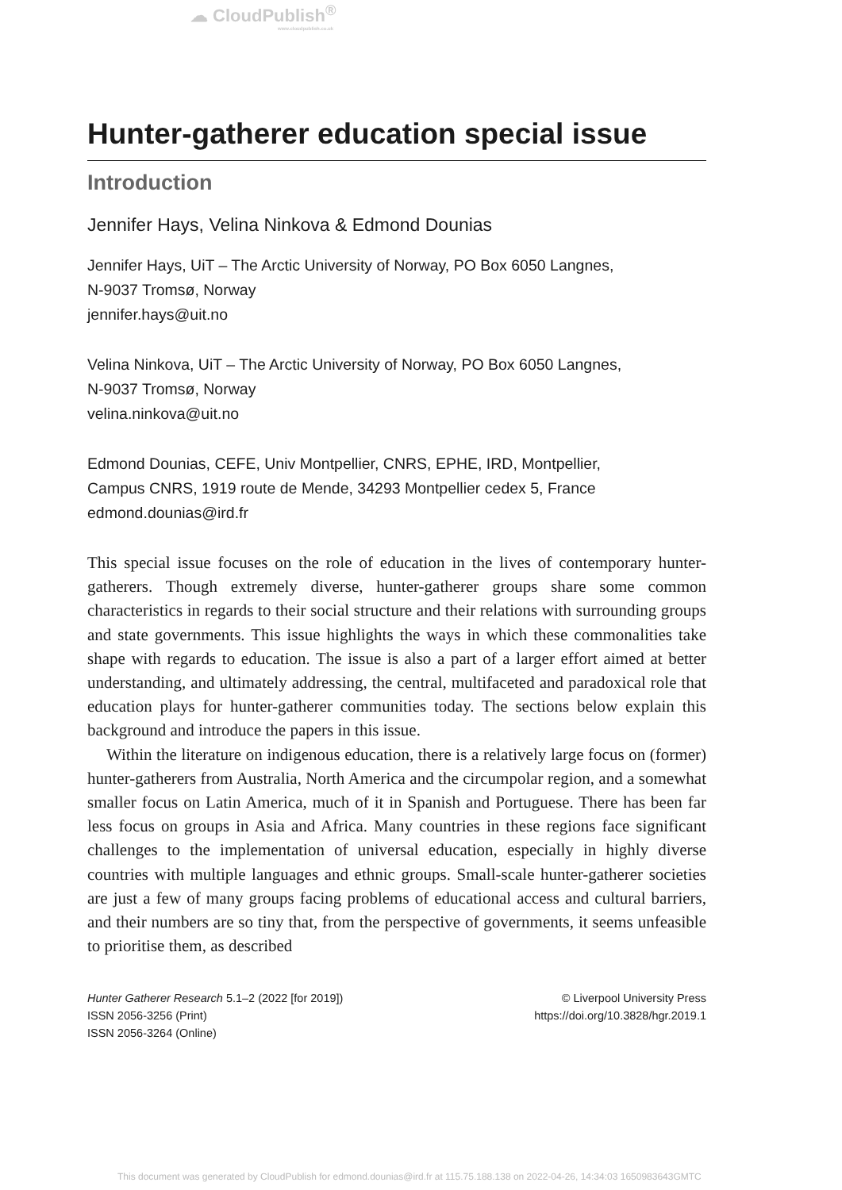☁ CloudPublish<sup>®</sup>
www.cloudpublish.co.uk
Hunter-gatherer education special issue
Introduction
Jennifer Hays, Velina Ninkova & Edmond Dounias
Jennifer Hays, UiT – The Arctic University of Norway, PO Box 6050 Langnes,
N-9037 Tromsø, Norway
jennifer.hays@uit.no
Velina Ninkova, UiT – The Arctic University of Norway, PO Box 6050 Langnes,
N-9037 Tromsø, Norway
velina.ninkova@uit.no
Edmond Dounias, CEFE, Univ Montpellier, CNRS, EPHE, IRD, Montpellier,
Campus CNRS, 1919 route de Mende, 34293 Montpellier cedex 5, France
edmond.dounias@ird.fr
This special issue focuses on the role of education in the lives of contemporary hunter-gatherers. Though extremely diverse, hunter-gatherer groups share some common characteristics in regards to their social structure and their relations with surrounding groups and state governments. This issue highlights the ways in which these commonalities take shape with regards to education. The issue is also a part of a larger effort aimed at better understanding, and ultimately addressing, the central, multifaceted and paradoxical role that education plays for hunter-gatherer communities today. The sections below explain this background and introduce the papers in this issue.
Within the literature on indigenous education, there is a relatively large focus on (former) hunter-gatherers from Australia, North America and the circumpolar region, and a somewhat smaller focus on Latin America, much of it in Spanish and Portuguese. There has been far less focus on groups in Asia and Africa. Many countries in these regions face significant challenges to the implementation of universal education, especially in highly diverse countries with multiple languages and ethnic groups. Small-scale hunter-gatherer societies are just a few of many groups facing problems of educational access and cultural barriers, and their numbers are so tiny that, from the perspective of governments, it seems unfeasible to prioritise them, as described
Hunter Gatherer Research 5.1–2 (2022 [for 2019])
ISSN 2056-3256 (Print)
ISSN 2056-3264 (Online)
© Liverpool University Press
https://doi.org/10.3828/hgr.2019.1
This document was generated by CloudPublish for edmond.dounias@ird.fr at 115.75.188.138 on 2022-04-26, 14:34:03 1650983643GMTC